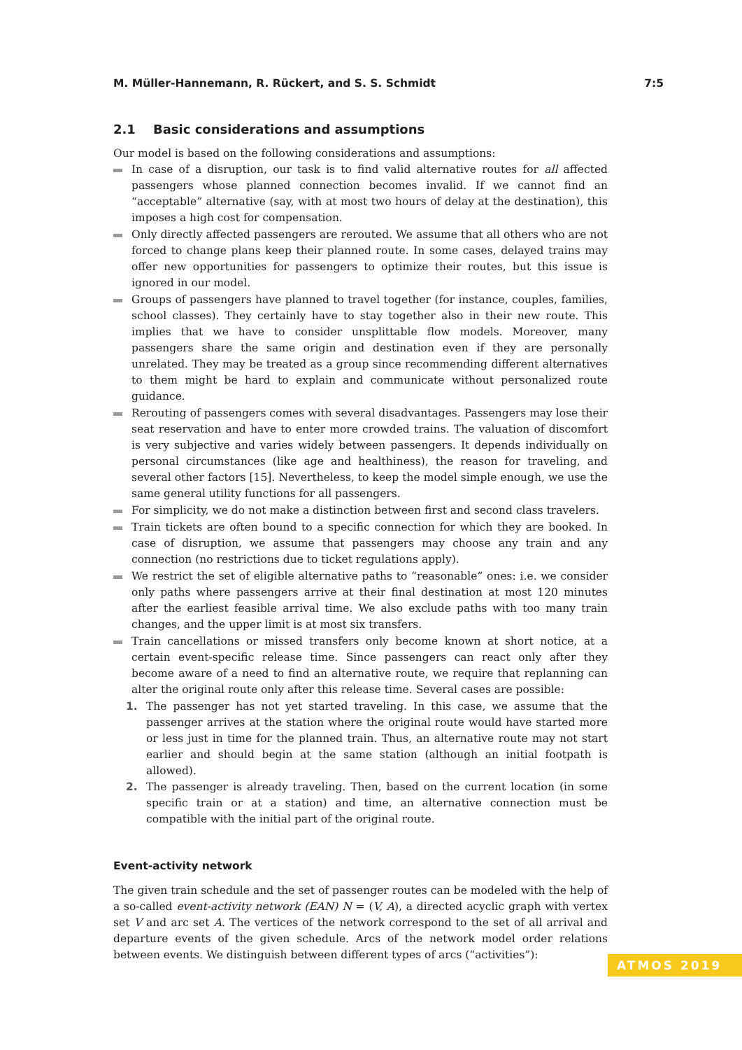M. Müller-Hannemann, R. Rückert, and S. S. Schmidt 7:5
2.1 Basic considerations and assumptions
Our model is based on the following considerations and assumptions:
In case of a disruption, our task is to find valid alternative routes for all affected passengers whose planned connection becomes invalid. If we cannot find an “acceptable” alternative (say, with at most two hours of delay at the destination), this imposes a high cost for compensation.
Only directly affected passengers are rerouted. We assume that all others who are not forced to change plans keep their planned route. In some cases, delayed trains may offer new opportunities for passengers to optimize their routes, but this issue is ignored in our model.
Groups of passengers have planned to travel together (for instance, couples, families, school classes). They certainly have to stay together also in their new route. This implies that we have to consider unsplittable flow models. Moreover, many passengers share the same origin and destination even if they are personally unrelated. They may be treated as a group since recommending different alternatives to them might be hard to explain and communicate without personalized route guidance.
Rerouting of passengers comes with several disadvantages. Passengers may lose their seat reservation and have to enter more crowded trains. The valuation of discomfort is very subjective and varies widely between passengers. It depends individually on personal circumstances (like age and healthiness), the reason for traveling, and several other factors [15]. Nevertheless, to keep the model simple enough, we use the same general utility functions for all passengers.
For simplicity, we do not make a distinction between first and second class travelers.
Train tickets are often bound to a specific connection for which they are booked. In case of disruption, we assume that passengers may choose any train and any connection (no restrictions due to ticket regulations apply).
We restrict the set of eligible alternative paths to “reasonable” ones: i.e. we consider only paths where passengers arrive at their final destination at most 120 minutes after the earliest feasible arrival time. We also exclude paths with too many train changes, and the upper limit is at most six transfers.
Train cancellations or missed transfers only become known at short notice, at a certain event-specific release time. Since passengers can react only after they become aware of a need to find an alternative route, we require that replanning can alter the original route only after this release time. Several cases are possible:
1. The passenger has not yet started traveling. In this case, we assume that the passenger arrives at the station where the original route would have started more or less just in time for the planned train. Thus, an alternative route may not start earlier and should begin at the same station (although an initial footpath is allowed).
2. The passenger is already traveling. Then, based on the current location (in some specific train or at a station) and time, an alternative connection must be compatible with the initial part of the original route.
Event-activity network
The given train schedule and the set of passenger routes can be modeled with the help of a so-called event-activity network (EAN) N = (V, A), a directed acyclic graph with vertex set V and arc set A. The vertices of the network correspond to the set of all arrival and departure events of the given schedule. Arcs of the network model order relations between events. We distinguish between different types of arcs (“activities”):
ATMOS 2019